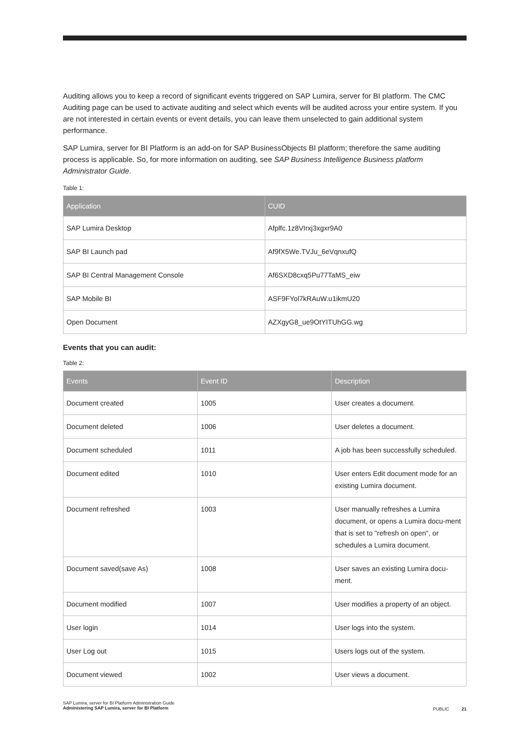Auditing allows you to keep a record of significant events triggered on SAP Lumira, server for BI platform. The CMC Auditing page can be used to activate auditing and select which events will be audited across your entire system. If you are not interested in certain events or event details, you can leave them unselected to gain additional system performance.
SAP Lumira, server for BI Platform is an add-on for SAP BusinessObjects BI platform; therefore the same auditing process is applicable. So, for more information on auditing, see SAP Business Intelligence Business platform Administrator Guide.
Table 1:
| Application | CUID |
| --- | --- |
| SAP Lumira Desktop | Afplfc.1z8VIrxj3xgxr9A0 |
| SAP BI Launch pad | Af9fX5We.TVJu_6eVqnxufQ |
| SAP BI Central Management Console | Af6SXD8cxq5Pu77TaMS_eiw |
| SAP Mobile BI | ASF9FYol7kRAuW.u1ikmU20 |
| Open Document | AZXgyG8_ue9OtYITUhGG.wg |
Events that you can audit:
Table 2:
| Events | Event ID | Description |
| --- | --- | --- |
| Document created | 1005 | User creates a document. |
| Document deleted | 1006 | User deletes a document. |
| Document scheduled | 1011 | A job has been successfully scheduled. |
| Document edited | 1010 | User enters Edit document mode for an existing Lumira document. |
| Document refreshed | 1003 | User manually refreshes a Lumira document, or opens a Lumira docu-ment that is set to "refresh on open", or schedules a Lumira document. |
| Document saved(save As) | 1008 | User saves an existing Lumira docu-ment. |
| Document modified | 1007 | User modifies a property of an object. |
| User login | 1014 | User logs into the system. |
| User Log out | 1015 | Users logs out of the system. |
| Document viewed | 1002 | User views a document. |
SAP Lumira, server for BI Platform Administration Guide
Administering SAP Lumira, server for BI Platform
PUBLIC 21